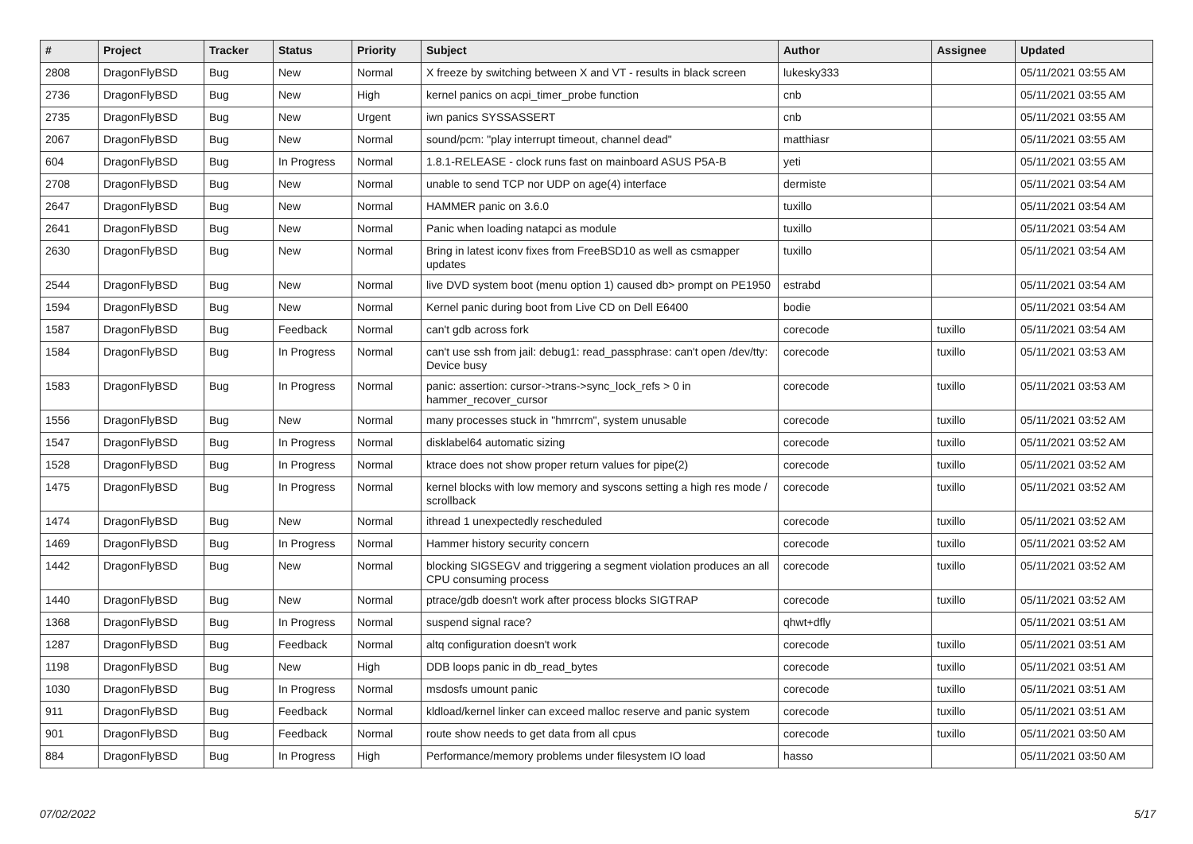| # | Project | Tracker | Status | Priority | Subject | Author | Assignee | Updated |
| --- | --- | --- | --- | --- | --- | --- | --- | --- |
| 2808 | DragonFlyBSD | Bug | New | Normal | X freeze by switching between X and VT - results in black screen | lukesky333 | | 05/11/2021 03:55 AM |
| 2736 | DragonFlyBSD | Bug | New | High | kernel panics on acpi_timer_probe function | cnb | | 05/11/2021 03:55 AM |
| 2735 | DragonFlyBSD | Bug | New | Urgent | iwn panics SYSSASSERT | cnb | | 05/11/2021 03:55 AM |
| 2067 | DragonFlyBSD | Bug | New | Normal | sound/pcm: "play interrupt timeout, channel dead" | matthiasr | | 05/11/2021 03:55 AM |
| 604 | DragonFlyBSD | Bug | In Progress | Normal | 1.8.1-RELEASE - clock runs fast on mainboard ASUS P5A-B | yeti | | 05/11/2021 03:55 AM |
| 2708 | DragonFlyBSD | Bug | New | Normal | unable to send TCP nor UDP on age(4) interface | dermiste | | 05/11/2021 03:54 AM |
| 2647 | DragonFlyBSD | Bug | New | Normal | HAMMER panic on 3.6.0 | tuxillo | | 05/11/2021 03:54 AM |
| 2641 | DragonFlyBSD | Bug | New | Normal | Panic when loading natapci as module | tuxillo | | 05/11/2021 03:54 AM |
| 2630 | DragonFlyBSD | Bug | New | Normal | Bring in latest iconv fixes from FreeBSD10 as well as csmapper updates | tuxillo | | 05/11/2021 03:54 AM |
| 2544 | DragonFlyBSD | Bug | New | Normal | live DVD system boot (menu option 1) caused db> prompt on PE1950 | estrabd | | 05/11/2021 03:54 AM |
| 1594 | DragonFlyBSD | Bug | New | Normal | Kernel panic during boot from Live CD on Dell E6400 | bodie | | 05/11/2021 03:54 AM |
| 1587 | DragonFlyBSD | Bug | Feedback | Normal | can't gdb across fork | corecode | tuxillo | 05/11/2021 03:54 AM |
| 1584 | DragonFlyBSD | Bug | In Progress | Normal | can't use ssh from jail: debug1: read_passphrase: can't open /dev/tty: Device busy | corecode | tuxillo | 05/11/2021 03:53 AM |
| 1583 | DragonFlyBSD | Bug | In Progress | Normal | panic: assertion: cursor->trans->sync_lock_refs > 0 in hammer_recover_cursor | corecode | tuxillo | 05/11/2021 03:53 AM |
| 1556 | DragonFlyBSD | Bug | New | Normal | many processes stuck in "hmrrcm", system unusable | corecode | tuxillo | 05/11/2021 03:52 AM |
| 1547 | DragonFlyBSD | Bug | In Progress | Normal | disklabel64 automatic sizing | corecode | tuxillo | 05/11/2021 03:52 AM |
| 1528 | DragonFlyBSD | Bug | In Progress | Normal | ktrace does not show proper return values for pipe(2) | corecode | tuxillo | 05/11/2021 03:52 AM |
| 1475 | DragonFlyBSD | Bug | In Progress | Normal | kernel blocks with low memory and syscons setting a high res mode / scrollback | corecode | tuxillo | 05/11/2021 03:52 AM |
| 1474 | DragonFlyBSD | Bug | New | Normal | ithread 1 unexpectedly rescheduled | corecode | tuxillo | 05/11/2021 03:52 AM |
| 1469 | DragonFlyBSD | Bug | In Progress | Normal | Hammer history security concern | corecode | tuxillo | 05/11/2021 03:52 AM |
| 1442 | DragonFlyBSD | Bug | New | Normal | blocking SIGSEGV and triggering a segment violation produces an all CPU consuming process | corecode | tuxillo | 05/11/2021 03:52 AM |
| 1440 | DragonFlyBSD | Bug | New | Normal | ptrace/gdb doesn't work after process blocks SIGTRAP | corecode | tuxillo | 05/11/2021 03:52 AM |
| 1368 | DragonFlyBSD | Bug | In Progress | Normal | suspend signal race? | qhwt+dfly | | 05/11/2021 03:51 AM |
| 1287 | DragonFlyBSD | Bug | Feedback | Normal | altq configuration doesn't work | corecode | tuxillo | 05/11/2021 03:51 AM |
| 1198 | DragonFlyBSD | Bug | New | High | DDB loops panic in db_read_bytes | corecode | tuxillo | 05/11/2021 03:51 AM |
| 1030 | DragonFlyBSD | Bug | In Progress | Normal | msdosfs umount panic | corecode | tuxillo | 05/11/2021 03:51 AM |
| 911 | DragonFlyBSD | Bug | Feedback | Normal | kldload/kernel linker can exceed malloc reserve and panic system | corecode | tuxillo | 05/11/2021 03:51 AM |
| 901 | DragonFlyBSD | Bug | Feedback | Normal | route show needs to get data from all cpus | corecode | tuxillo | 05/11/2021 03:50 AM |
| 884 | DragonFlyBSD | Bug | In Progress | High | Performance/memory problems under filesystem IO load | hasso | | 05/11/2021 03:50 AM |
07/02/2022 5/17